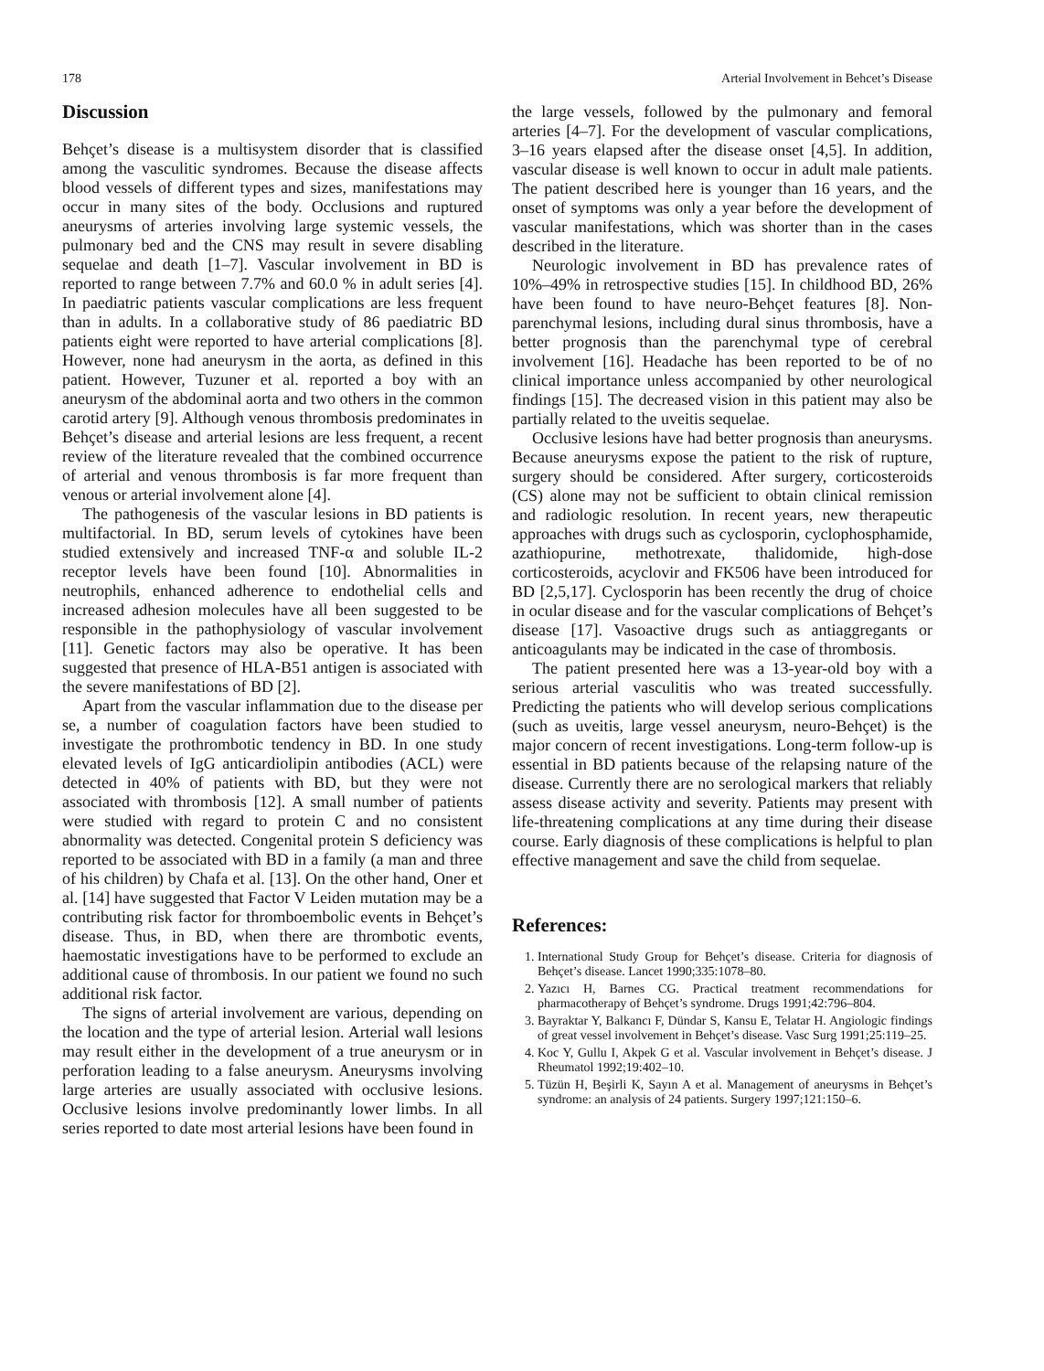178 Arterial Involvement in Behcet’s Disease
Discussion
Behçet’s disease is a multisystem disorder that is classified among the vasculitic syndromes. Because the disease affects blood vessels of different types and sizes, manifestations may occur in many sites of the body. Occlusions and ruptured aneurysms of arteries involving large systemic vessels, the pulmonary bed and the CNS may result in severe disabling sequelae and death [1–7]. Vascular involvement in BD is reported to range between 7.7% and 60.0 % in adult series [4]. In paediatric patients vascular complications are less frequent than in adults. In a collaborative study of 86 paediatric BD patients eight were reported to have arterial complications [8]. However, none had aneurysm in the aorta, as defined in this patient. However, Tuzuner et al. reported a boy with an aneurysm of the abdominal aorta and two others in the common carotid artery [9]. Although venous thrombosis predominates in Behçet’s disease and arterial lesions are less frequent, a recent review of the literature revealed that the combined occurrence of arterial and venous thrombosis is far more frequent than venous or arterial involvement alone [4].
The pathogenesis of the vascular lesions in BD patients is multifactorial. In BD, serum levels of cytokines have been studied extensively and increased TNF-α and soluble IL-2 receptor levels have been found [10]. Abnormalities in neutrophils, enhanced adherence to endothelial cells and increased adhesion molecules have all been suggested to be responsible in the pathophysiology of vascular involvement [11]. Genetic factors may also be operative. It has been suggested that presence of HLA-B51 antigen is associated with the severe manifestations of BD [2].
Apart from the vascular inflammation due to the disease per se, a number of coagulation factors have been studied to investigate the prothrombotic tendency in BD. In one study elevated levels of IgG anticardiolipin antibodies (ACL) were detected in 40% of patients with BD, but they were not associated with thrombosis [12]. A small number of patients were studied with regard to protein C and no consistent abnormality was detected. Congenital protein S deficiency was reported to be associated with BD in a family (a man and three of his children) by Chafa et al. [13]. On the other hand, Oner et al. [14] have suggested that Factor V Leiden mutation may be a contributing risk factor for thromboembolic events in Behçet’s disease. Thus, in BD, when there are thrombotic events, haemostatic investigations have to be performed to exclude an additional cause of thrombosis. In our patient we found no such additional risk factor.
The signs of arterial involvement are various, depending on the location and the type of arterial lesion. Arterial wall lesions may result either in the development of a true aneurysm or in perforation leading to a false aneurysm. Aneurysms involving large arteries are usually associated with occlusive lesions. Occlusive lesions involve predominantly lower limbs. In all series reported to date most arterial lesions have been found in
the large vessels, followed by the pulmonary and femoral arteries [4–7]. For the development of vascular complications, 3–16 years elapsed after the disease onset [4,5]. In addition, vascular disease is well known to occur in adult male patients. The patient described here is younger than 16 years, and the onset of symptoms was only a year before the development of vascular manifestations, which was shorter than in the cases described in the literature.
Neurologic involvement in BD has prevalence rates of 10%–49% in retrospective studies [15]. In childhood BD, 26% have been found to have neuro-Behçet features [8]. Non-parenchymal lesions, including dural sinus thrombosis, have a better prognosis than the parenchymal type of cerebral involvement [16]. Headache has been reported to be of no clinical importance unless accompanied by other neurological findings [15]. The decreased vision in this patient may also be partially related to the uveitis sequelae.
Occlusive lesions have had better prognosis than aneurysms. Because aneurysms expose the patient to the risk of rupture, surgery should be considered. After surgery, corticosteroids (CS) alone may not be sufficient to obtain clinical remission and radiologic resolution. In recent years, new therapeutic approaches with drugs such as cyclosporin, cyclophosphamide, azathiopurine, methotrexate, thalidomide, high-dose corticosteroids, acyclovir and FK506 have been introduced for BD [2,5,17]. Cyclosporin has been recently the drug of choice in ocular disease and for the vascular complications of Behçet’s disease [17]. Vasoactive drugs such as antiaggregants or anticoagulants may be indicated in the case of thrombosis.
The patient presented here was a 13-year-old boy with a serious arterial vasculitis who was treated successfully. Predicting the patients who will develop serious complications (such as uveitis, large vessel aneurysm, neuro-Behçet) is the major concern of recent investigations. Long-term follow-up is essential in BD patients because of the relapsing nature of the disease. Currently there are no serological markers that reliably assess disease activity and severity. Patients may present with life-threatening complications at any time during their disease course. Early diagnosis of these complications is helpful to plan effective management and save the child from sequelae.
References:
1. International Study Group for Behçet’s disease. Criteria for diagnosis of Behçet’s disease. Lancet 1990;335:1078–80.
2. Yazıcı H, Barnes CG. Practical treatment recommendations for pharmacotherapy of Behçet’s syndrome. Drugs 1991;42:796–804.
3. Bayraktar Y, Balkancı F, Dündar S, Kansu E, Telatar H. Angiologic findings of great vessel involvement in Behçet’s disease. Vasc Surg 1991;25:119–25.
4. Koc Y, Gullu I, Akpek G et al. Vascular involvement in Behçet’s disease. J Rheumatol 1992;19:402–10.
5. Tüzün H, Beşirli K, Sayın A et al. Management of aneurysms in Behçet’s syndrome: an analysis of 24 patients. Surgery 1997;121:150–6.